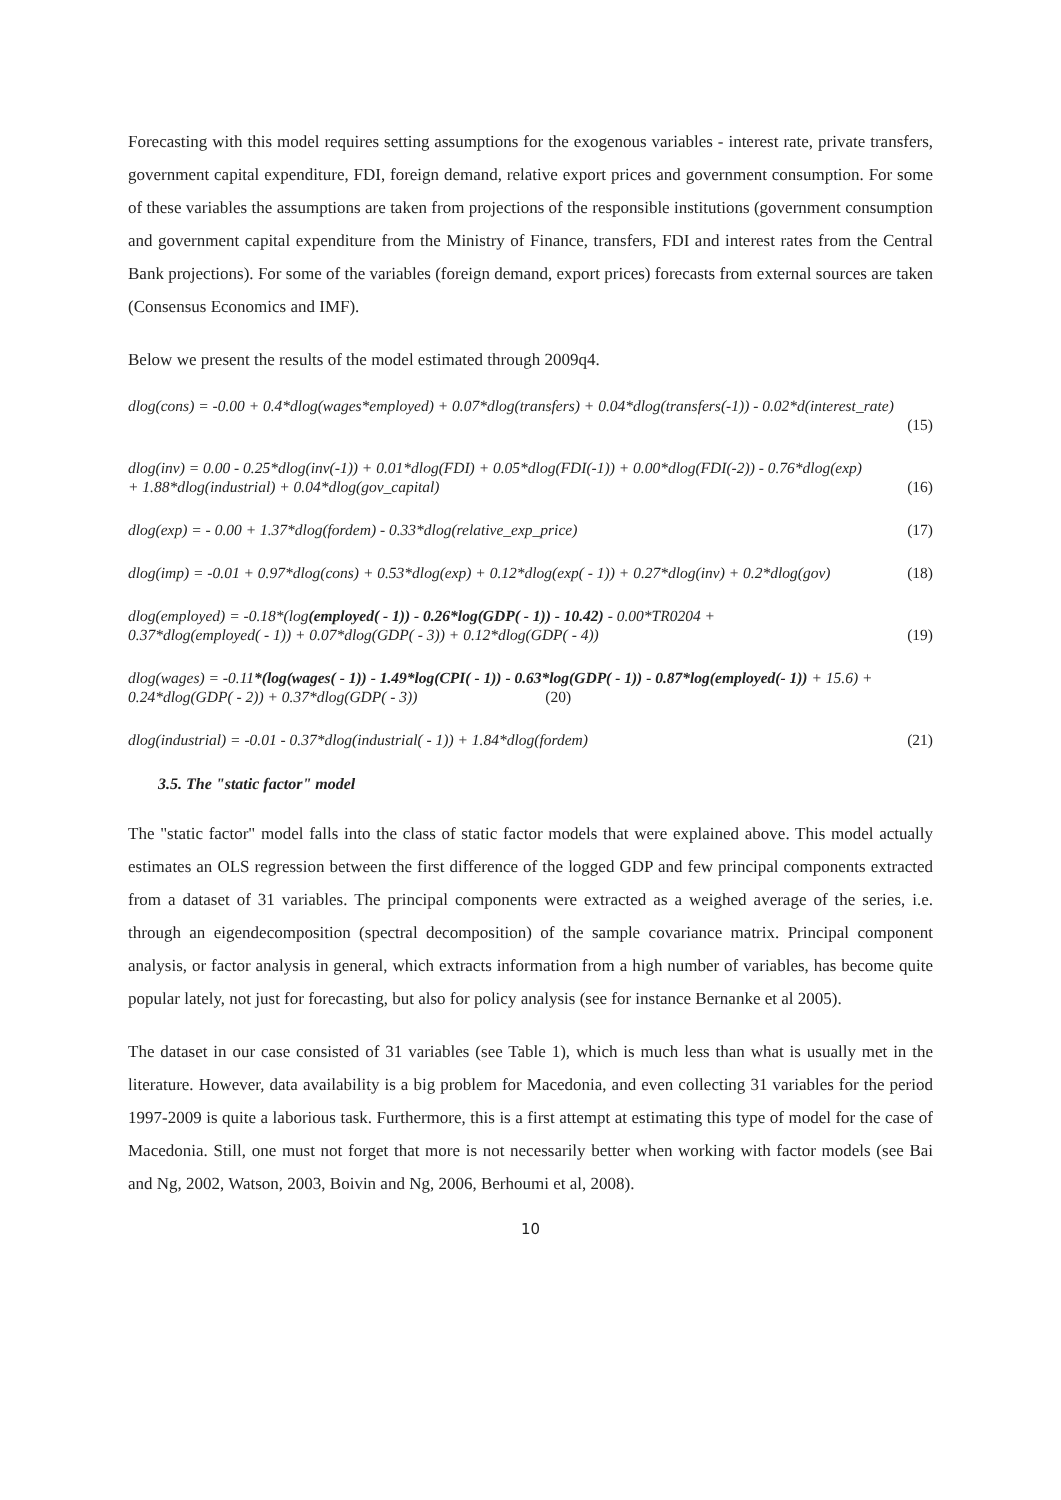Forecasting with this model requires setting assumptions for the exogenous variables - interest rate, private transfers, government capital expenditure, FDI, foreign demand, relative export prices and government consumption. For some of these variables the assumptions are taken from projections of the responsible institutions (government consumption and government capital expenditure from the Ministry of Finance, transfers, FDI and interest rates from the Central Bank projections). For some of the variables (foreign demand, export prices) forecasts from external sources are taken (Consensus Economics and IMF).
Below we present the results of the model estimated through 2009q4.
dlog(cons) = -0.00 + 0.4*dlog(wages*employed) + 0.07*dlog(transfers) + 0.04*dlog(transfers(-1)) - 0.02*d(interest_rate)
(15)
dlog(inv) = 0.00 - 0.25*dlog(inv(-1)) + 0.01*dlog(FDI) + 0.05*dlog(FDI(-1)) + 0.00*dlog(FDI(-2)) - 0.76*dlog(exp)
+ 1.88*dlog(industrial) + 0.04*dlog(gov_capital) (16)
dlog(exp) = - 0.00 + 1.37*dlog(fordem) - 0.33*dlog(relative_exp_price) (17)
dlog(imp) = -0.01 + 0.97*dlog(cons) + 0.53*dlog(exp) + 0.12*dlog(exp( - 1)) + 0.27*dlog(inv) + 0.2*dlog(gov) (18)
dlog(employed) = -0.18*(log(employed( - 1)) - 0.26*log(GDP( - 1)) - 10.42) - 0.00*TR0204 +
0.37*dlog(employed( - 1)) + 0.07*dlog(GDP( - 3)) + 0.12*dlog(GDP( - 4)) (19)
dlog(wages) = -0.11*(log(wages( - 1)) - 1.49*log(CPI( - 1)) - 0.63*log(GDP( - 1)) - 0.87*log(employed(- 1)) + 15.6) + 0.24*dlog(GDP( - 2)) + 0.37*dlog(GDP( - 3)) (20)
dlog(industrial) = -0.01 - 0.37*dlog(industrial( - 1)) + 1.84*dlog(fordem) (21)
3.5. The "static factor" model
The "static factor" model falls into the class of static factor models that were explained above. This model actually estimates an OLS regression between the first difference of the logged GDP and few principal components extracted from a dataset of 31 variables. The principal components were extracted as a weighed average of the series, i.e. through an eigendecomposition (spectral decomposition) of the sample covariance matrix. Principal component analysis, or factor analysis in general, which extracts information from a high number of variables, has become quite popular lately, not just for forecasting, but also for policy analysis (see for instance Bernanke et al 2005).
The dataset in our case consisted of 31 variables (see Table 1), which is much less than what is usually met in the literature. However, data availability is a big problem for Macedonia, and even collecting 31 variables for the period 1997-2009 is quite a laborious task. Furthermore, this is a first attempt at estimating this type of model for the case of Macedonia. Still, one must not forget that more is not necessarily better when working with factor models (see Bai and Ng, 2002, Watson, 2003, Boivin and Ng, 2006, Berhoumi et al, 2008).
10